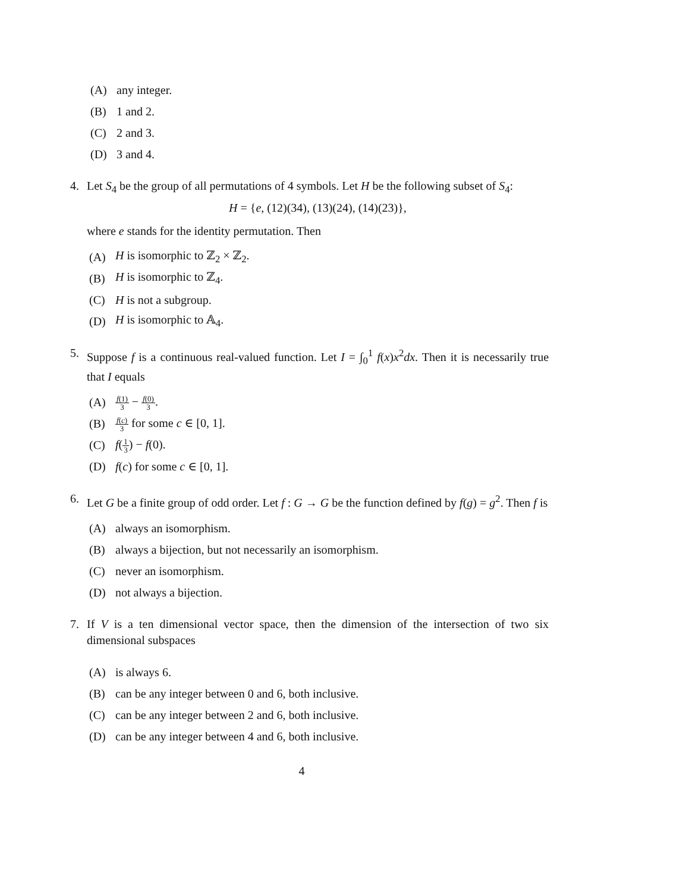(A) any integer.
(B) 1 and 2.
(C) 2 and 3.
(D) 3 and 4.
4. Let S<sub>4</sub> be the group of all permutations of 4 symbols. Let H be the following subset of S<sub>4</sub>:
H = {e, (12)(34), (13)(24), (14)(23)},
where e stands for the identity permutation. Then
(A) H is isomorphic to ℤ<sub>2</sub> × ℤ<sub>2</sub>.
(B) H is isomorphic to ℤ<sub>4</sub>.
(C) H is not a subgroup.
(D) H is isomorphic to 𝔸<sub>4</sub>.
5. Suppose f is a continuous real-valued function. Let I = ∫<sub>0</sub><sup>1</sup> f(x)x<sup>2</sup>dx. Then it is necessarily true that I equals
(A) f(1) 3 − f(0) 3.
(B) f(c) 3 for some c ∈ [0, 1].
(C) f(1 3) − f(0).
(D) f(c) for some c ∈ [0, 1].
6. Let G be a finite group of odd order. Let f : G → G be the function defined by f(g) = g<sup>2</sup>. Then f is
(A) always an isomorphism.
(B) always a bijection, but not necessarily an isomorphism.
(C) never an isomorphism.
(D) not always a bijection.
7. If V is a ten dimensional vector space, then the dimension of the intersection of two six dimensional subspaces
(A) is always 6.
(B) can be any integer between 0 and 6, both inclusive.
(C) can be any integer between 2 and 6, both inclusive.
(D) can be any integer between 4 and 6, both inclusive.
4